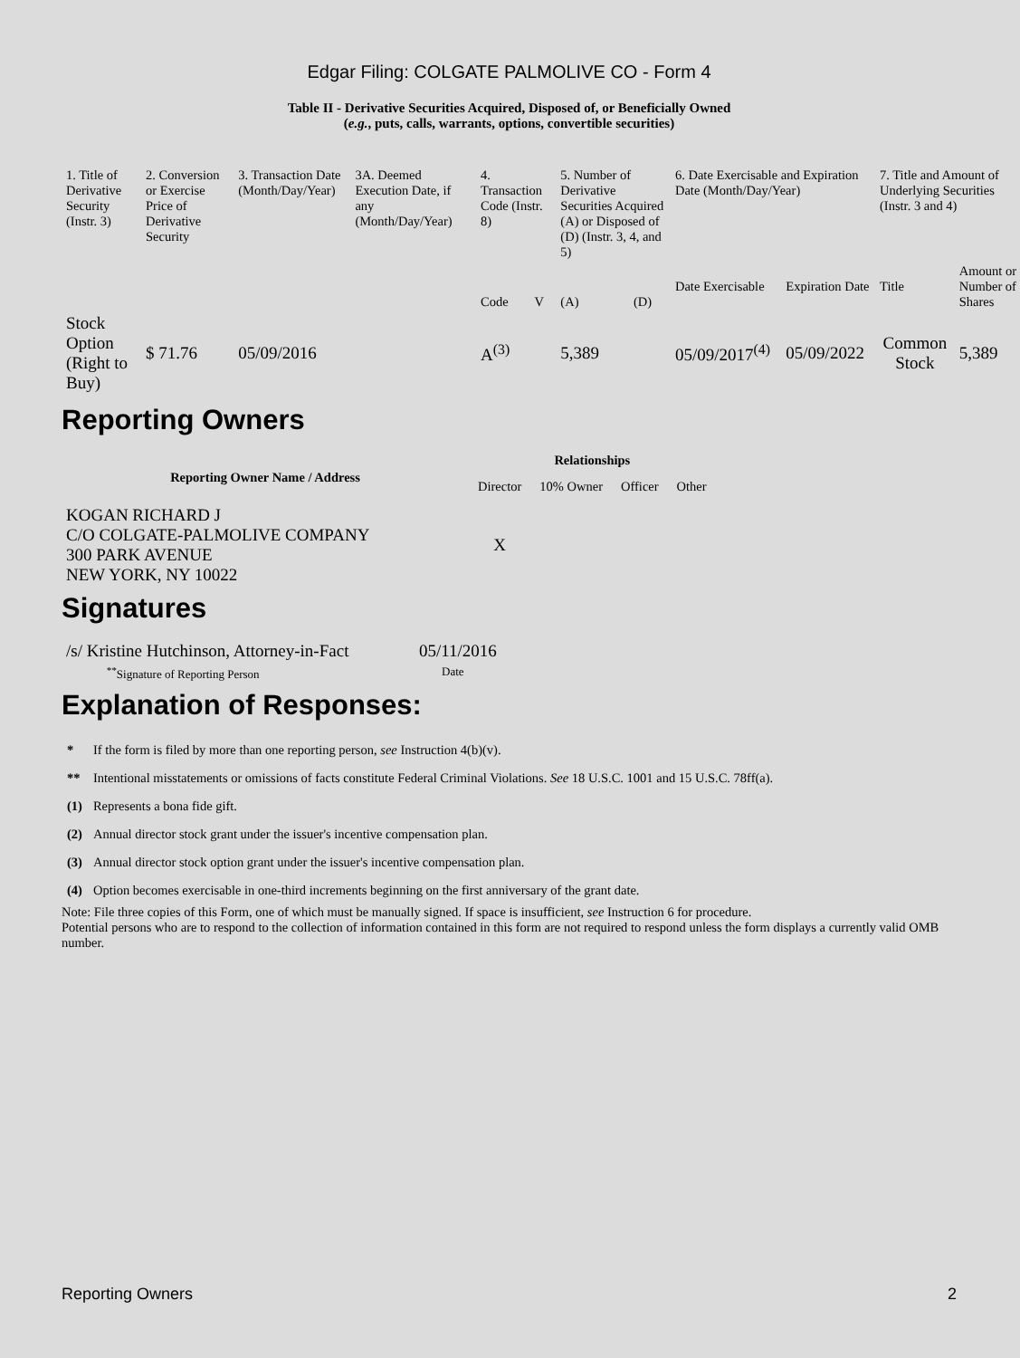Edgar Filing: COLGATE PALMOLIVE CO - Form 4
Table II - Derivative Securities Acquired, Disposed of, or Beneficially Owned
(e.g., puts, calls, warrants, options, convertible securities)
| 1. Title of Derivative Security (Instr. 3) | 2. Conversion or Exercise Price of Derivative Security | 3. Transaction Date (Month/Day/Year) | 3A. Deemed Execution Date, if any (Month/Day/Year) | 4. Transaction Code (Instr. 8) | | 5. Number of Derivative Securities Acquired (A) or Disposed of (D) (Instr. 3, 4, and 5) | | 6. Date Exercisable and Expiration Date (Month/Day/Year) | | 7. Title and Amount of Underlying Securities (Instr. 3 and 4) | |
| --- | --- | --- | --- | --- | --- | --- | --- | --- | --- | --- | --- |
| | | | | Code | V | (A) | (D) | Date Exercisable | Expiration Date | Title | Amount or Number of Shares |
| Stock Option (Right to Buy) | $ 71.76 | 05/09/2016 | | A<sup>(3)</sup> | | 5,389 | | 05/09/2017<sup>(4)</sup> | 05/09/2022 | Common Stock | 5,389 |
Reporting Owners
| Reporting Owner Name / Address | Relationships | | | |
| --- | --- | --- | --- | --- |
| | Director | 10% Owner | Officer | Other |
| KOGAN RICHARD J C/O COLGATE-PALMOLIVE COMPANY 300 PARK AVENUE NEW YORK, NY 10022 | X | | | |
Signatures
| /s/ Kristine Hutchinson, Attorney-in-Fact | 05/11/2016 |
| <sup>**</sup> Signature of Reporting Person | Date |
Explanation of Responses:
| * | If the form is filed by more than one reporting person, see Instruction 4(b)(v). |
| ** | Intentional misstatements or omissions of facts constitute Federal Criminal Violations. See 18 U.S.C. 1001 and 15 U.S.C. 78ff(a). |
| (1) | Represents a bona fide gift. |
| (2) | Annual director stock grant under the issuer's incentive compensation plan. |
| (3) | Annual director stock option grant under the issuer's incentive compensation plan. |
| (4) | Option becomes exercisable in one-third increments beginning on the first anniversary of the grant date. |
Note: File three copies of this Form, one of which must be manually signed. If space is insufficient, see Instruction 6 for procedure.
Potential persons who are to respond to the collection of information contained in this form are not required to respond unless the form displays a currently valid OMB number.
Reporting Owners 2